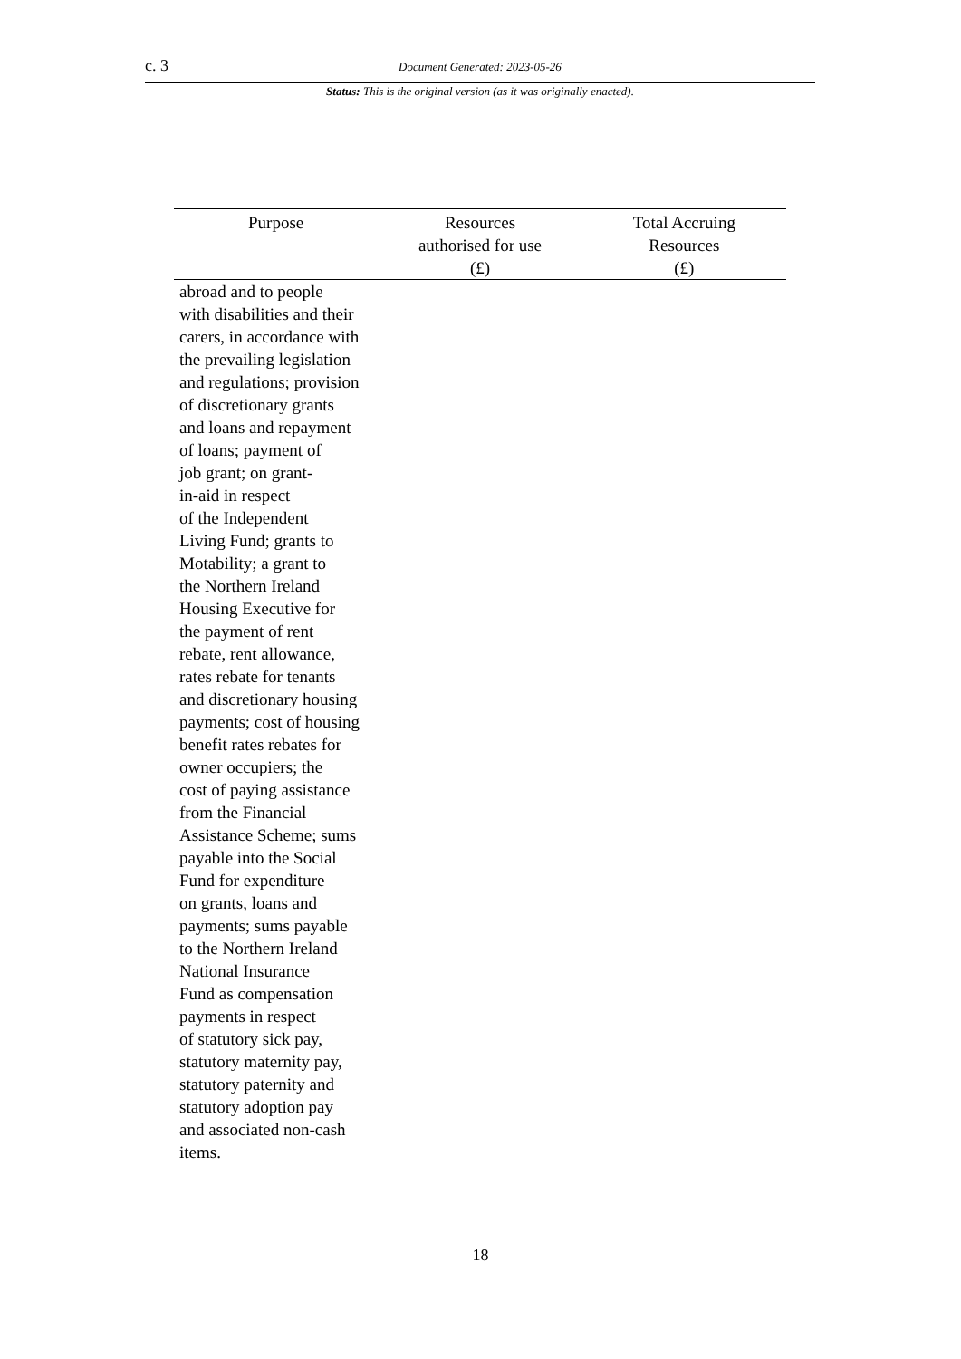c. 3 Document Generated: 2023-05-26
Status: This is the original version (as it was originally enacted).
| Purpose | Resources authorised for use (£) | Total Accruing Resources (£) |
| --- | --- | --- |
| abroad and to people with disabilities and their carers, in accordance with the prevailing legislation and regulations; provision of discretionary grants and loans and repayment of loans; payment of job grant; on grant- in-aid in respect of the Independent Living Fund; grants to Motability; a grant to the Northern Ireland Housing Executive for the payment of rent rebate, rent allowance, rates rebate for tenants and discretionary housing payments; cost of housing benefit rates rebates for owner occupiers; the cost of paying assistance from the Financial Assistance Scheme; sums payable into the Social Fund for expenditure on grants, loans and payments; sums payable to the Northern Ireland National Insurance Fund as compensation payments in respect of statutory sick pay, statutory maternity pay, statutory paternity and statutory adoption pay and associated non-cash items. | | |
18